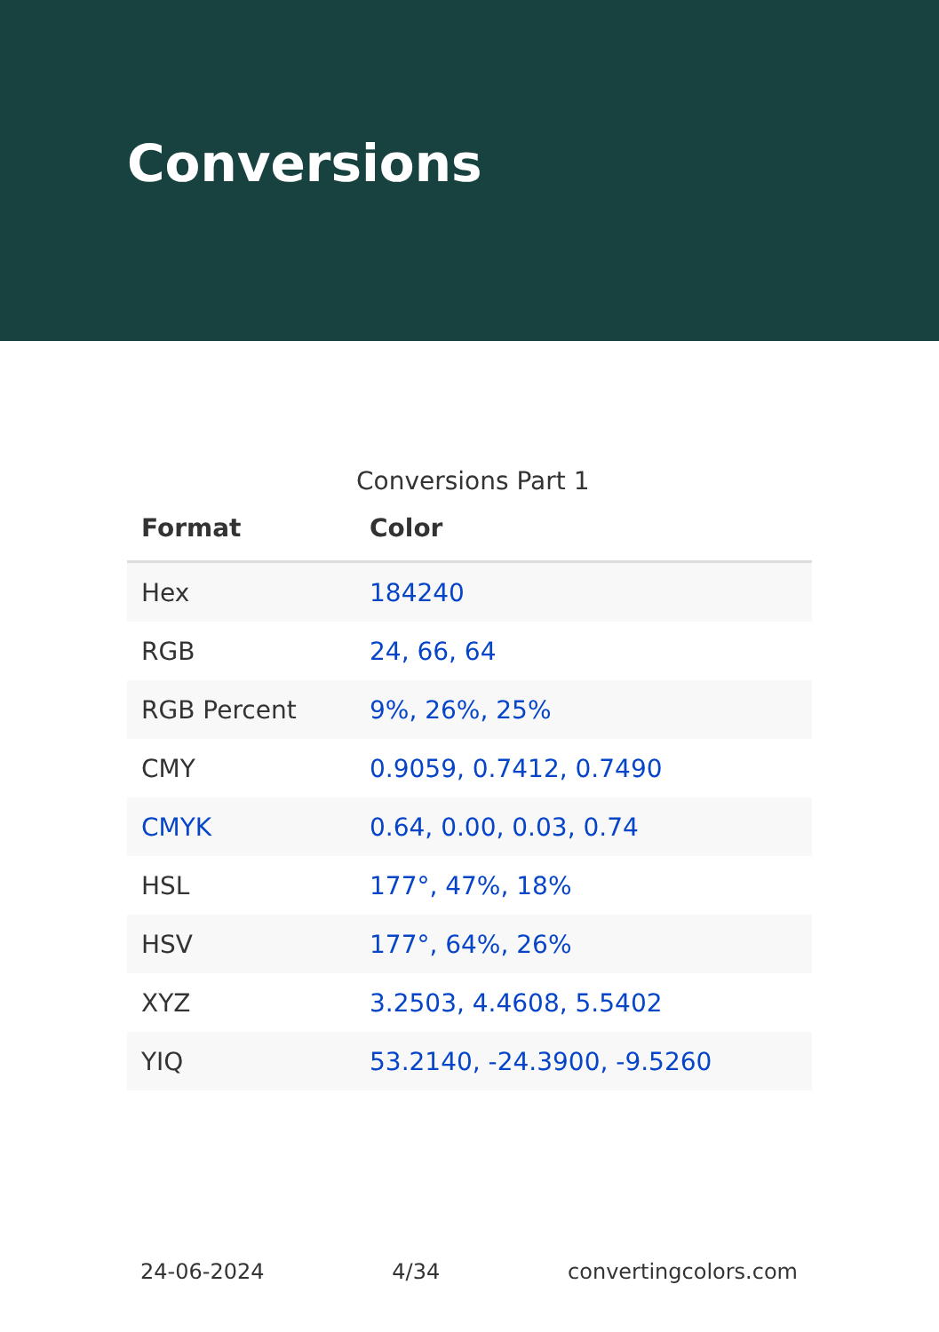Conversions
Conversions Part 1
| Format | Color |
| --- | --- |
| Hex | 184240 |
| RGB | 24, 66, 64 |
| RGB Percent | 9%, 26%, 25% |
| CMY | 0.9059, 0.7412, 0.7490 |
| CMYK | 0.64, 0.00, 0.03, 0.74 |
| HSL | 177°, 47%, 18% |
| HSV | 177°, 64%, 26% |
| XYZ | 3.2503, 4.4608, 5.5402 |
| YIQ | 53.2140, -24.3900, -9.5260 |
24-06-2024 4/34 convertingcolors.com